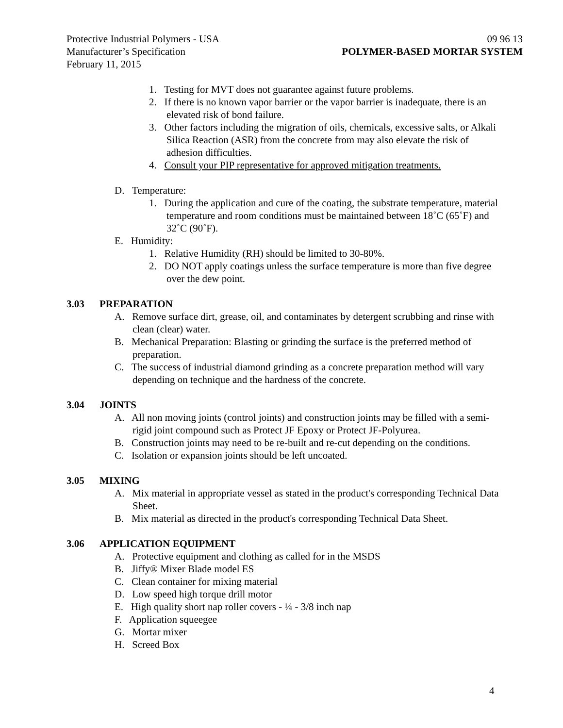Protective Industrial Polymers - USA 09 96 13
Manufacturer’s Specification POLYMER-BASED MORTAR SYSTEM
February 11, 2015
1. Testing for MVT does not guarantee against future problems.
2. If there is no known vapor barrier or the vapor barrier is inadequate, there is an elevated risk of bond failure.
3. Other factors including the migration of oils, chemicals, excessive salts, or Alkali Silica Reaction (ASR) from the concrete from may also elevate the risk of adhesion difficulties.
4. Consult your PIP representative for approved mitigation treatments.
D. Temperature:
1. During the application and cure of the coating, the substrate temperature, material temperature and room conditions must be maintained between 18˚C (65˚F) and 32˚C (90˚F).
E. Humidity:
1. Relative Humidity (RH) should be limited to 30-80%.
2. DO NOT apply coatings unless the surface temperature is more than five degree over the dew point.
3.03 PREPARATION
A. Remove surface dirt, grease, oil, and contaminates by detergent scrubbing and rinse with clean (clear) water.
B. Mechanical Preparation: Blasting or grinding the surface is the preferred method of preparation.
C. The success of industrial diamond grinding as a concrete preparation method will vary depending on technique and the hardness of the concrete.
3.04 JOINTS
A. All non moving joints (control joints) and construction joints may be filled with a semi-rigid joint compound such as Protect JF Epoxy or Protect JF-Polyurea.
B. Construction joints may need to be re-built and re-cut depending on the conditions.
C. Isolation or expansion joints should be left uncoated.
3.05 MIXING
A. Mix material in appropriate vessel as stated in the product's corresponding Technical Data Sheet.
B. Mix material as directed in the product's corresponding Technical Data Sheet.
3.06 APPLICATION EQUIPMENT
A. Protective equipment and clothing as called for in the MSDS
B. Jiffy® Mixer Blade model ES
C. Clean container for mixing material
D. Low speed high torque drill motor
E. High quality short nap roller covers - ¼ - 3/8 inch nap
F. Application squeegee
G. Mortar mixer
H. Screed Box
4